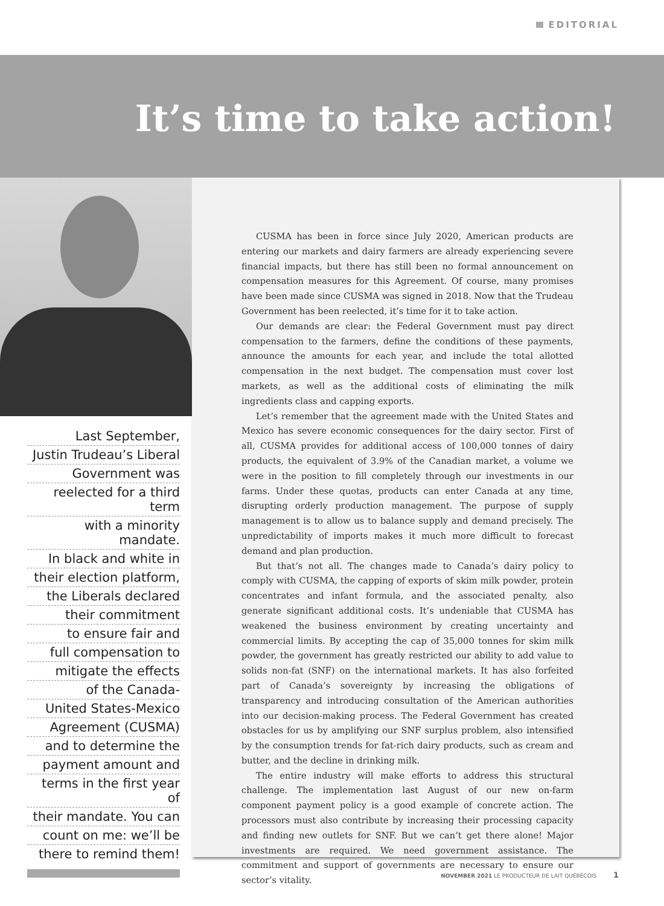EDITORIAL
It’s time to take action!
Last September,
Justin Trudeau’s Liberal
Government was
reelected for a third term
with a minority mandate.
In black and white in
their election platform,
the Liberals declared
their commitment
to ensure fair and
full compensation to
mitigate the effects
of the Canada-
United States-Mexico
Agreement (CUSMA)
and to determine the
payment amount and
terms in the first year of
their mandate. You can
count on me: we’ll be
there to remind them!
CUSMA has been in force since July 2020, American products are entering our markets and dairy farmers are already experiencing severe financial impacts, but there has still been no formal announcement on compensation measures for this Agreement. Of course, many promises have been made since CUSMA was signed in 2018. Now that the Trudeau Government has been reelected, it’s time for it to take action.
Our demands are clear: the Federal Government must pay direct compensation to the farmers, define the conditions of these payments, announce the amounts for each year, and include the total allotted compensation in the next budget. The compensation must cover lost markets, as well as the additional costs of eliminating the milk ingredients class and capping exports.
Let’s remember that the agreement made with the United States and Mexico has severe economic consequences for the dairy sector. First of all, CUSMA provides for additional access of 100,000 tonnes of dairy products, the equivalent of 3.9% of the Canadian market, a volume we were in the position to fill completely through our investments in our farms. Under these quotas, products can enter Canada at any time, disrupting orderly production management. The purpose of supply management is to allow us to balance supply and demand precisely. The unpredictability of imports makes it much more difficult to forecast demand and plan production.
But that’s not all. The changes made to Canada’s dairy policy to comply with CUSMA, the capping of exports of skim milk powder, protein concentrates and infant formula, and the associated penalty, also generate significant additional costs. It’s undeniable that CUSMA has weakened the business environment by creating uncertainty and commercial limits. By accepting the cap of 35,000 tonnes for skim milk powder, the government has greatly restricted our ability to add value to solids non-fat (SNF) on the international markets. It has also forfeited part of Canada’s sovereignty by increasing the obligations of transparency and introducing consultation of the American authorities into our decision-making process. The Federal Government has created obstacles for us by amplifying our SNF surplus problem, also intensified by the consumption trends for fat-rich dairy products, such as cream and butter, and the decline in drinking milk.
The entire industry will make efforts to address this structural challenge. The implementation last August of our new on-farm component payment policy is a good example of concrete action. The processors must also contribute by increasing their processing capacity and finding new outlets for SNF. But we can’t get there alone! Major investments are required. We need government assistance. The commitment and support of governments are necessary to ensure our sector’s vitality.
NOVEMBER 2021 LE PRODUCTEUR DE LAIT QUÉBÉCOIS 1